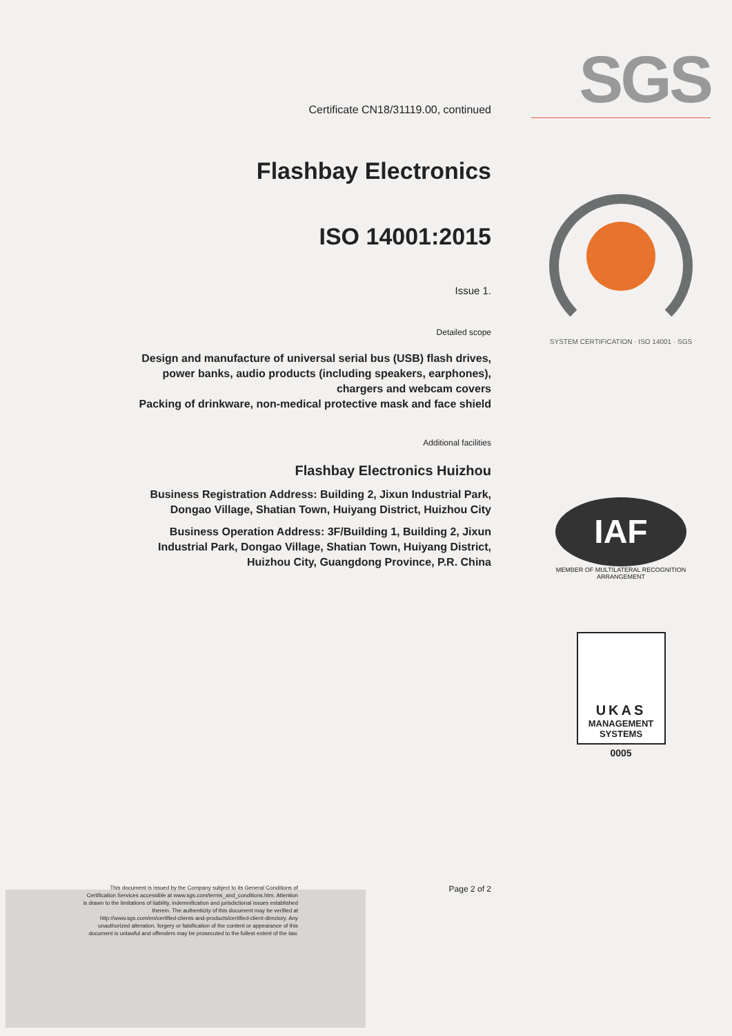Certificate CN18/31119.00, continued
Flashbay Electronics
ISO 14001:2015
Issue 1.
Detailed scope
Design and manufacture of universal serial bus (USB) flash drives, power banks, audio products (including speakers, earphones), chargers and webcam covers
Packing of drinkware, non-medical protective mask and face shield
Additional facilities
Flashbay Electronics Huizhou
Business Registration Address: Building 2, Jixun Industrial Park, Dongao Village, Shatian Town, Huiyang District, Huizhou City
Business Operation Address: 3F/Building 1, Building 2, Jixun Industrial Park, Dongao Village, Shatian Town, Huiyang District, Huizhou City, Guangdong Province, P.R. China
Page 2 of 2
SGS
SYSTEM CERTIFICATION · ISO 14001 · SGS
IAF
MEMBER OF MULTILATERAL RECOGNITION ARRANGEMENT
UKAS
MANAGEMENT
SYSTEMS
0005
This document is issued by the Company subject to its General Conditions of Certification Services accessible at www.sgs.com/terms_and_conditions.htm. Attention is drawn to the limitations of liability, indemnification and jurisdictional issues established therein. The authenticity of this document may be verified at http://www.sgs.com/en/certified-clients-and-products/certified-client-directory. Any unauthorized alteration, forgery or falsification of the content or appearance of this document is unlawful and offenders may be prosecuted to the fullest extent of the law.